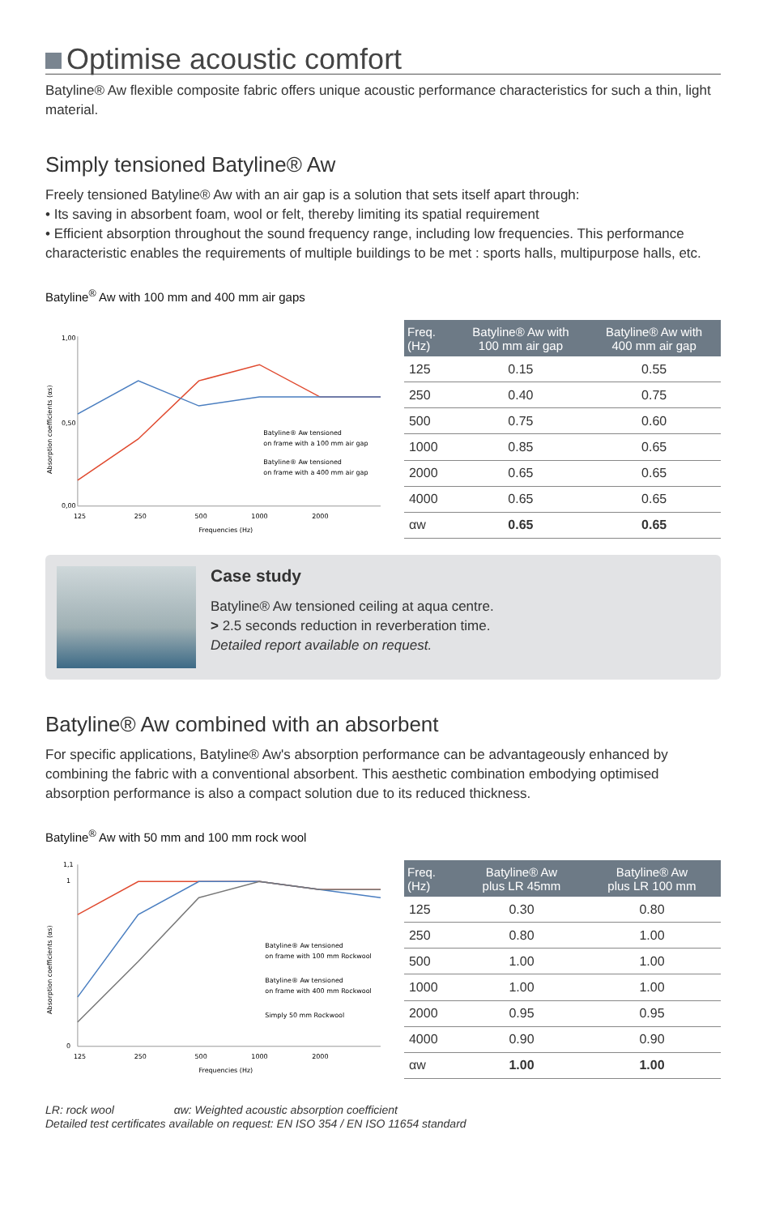Optimise acoustic comfort
Batyline® Aw flexible composite fabric offers unique acoustic performance characteristics for such a thin, light material.
Simply tensioned Batyline® Aw
Freely tensioned Batyline® Aw with an air gap is a solution that sets itself apart through:
• Its saving in absorbent foam, wool or felt, thereby limiting its spatial requirement
• Efficient absorption throughout the sound frequency range, including low frequencies. This performance characteristic enables the requirements of multiple buildings to be met : sports halls, multipurpose halls, etc.
Batyline<sup>®</sup> Aw with 100 mm and 400 mm air gaps
1,00
0,50
0,00
125
250
500
1000
2000
Frequencies (Hz)
Absorption coefficients (αs)
Batyline® Aw tensioned
on frame with a 100 mm air gap
Batyline® Aw tensioned
on frame with a 400 mm air gap
| Freq. (Hz) | Batyline® Aw with 100 mm air gap | Batyline® Aw with 400 mm air gap |
| --- | --- | --- |
| 125 | 0.15 | 0.55 |
| 250 | 0.40 | 0.75 |
| 500 | 0.75 | 0.60 |
| 1000 | 0.85 | 0.65 |
| 2000 | 0.65 | 0.65 |
| 4000 | 0.65 | 0.65 |
| αw | 0.65 | 0.65 |
Case study
Batyline® Aw tensioned ceiling at aqua centre.
> 2.5 seconds reduction in reverberation time.
Detailed report available on request.
Batyline® Aw combined with an absorbent
For specific applications, Batyline® Aw's absorption performance can be advantageously enhanced by combining the fabric with a conventional absorbent. This aesthetic combination embodying optimised absorption performance is also a compact solution due to its reduced thickness.
Batyline<sup>®</sup> Aw with 50 mm and 100 mm rock wool
1,1
1
0
125
250
500
1000
2000
Frequencies (Hz)
Absorption coefficients (αs)
Batyline® Aw tensioned
on frame with 100 mm Rockwool
Batyline® Aw tensioned
on frame with 400 mm Rockwool
Simply 50 mm Rockwool
| Freq. (Hz) | Batyline® Aw plus LR 45mm | Batyline® Aw plus LR 100 mm |
| --- | --- | --- |
| 125 | 0.30 | 0.80 |
| 250 | 0.80 | 1.00 |
| 500 | 1.00 | 1.00 |
| 1000 | 1.00 | 1.00 |
| 2000 | 0.95 | 0.95 |
| 4000 | 0.90 | 0.90 |
| αw | 1.00 | 1.00 |
LR: rock wool αw: Weighted acoustic absorption coefficient
Detailed test certificates available on request: EN ISO 354 / EN ISO 11654 standard